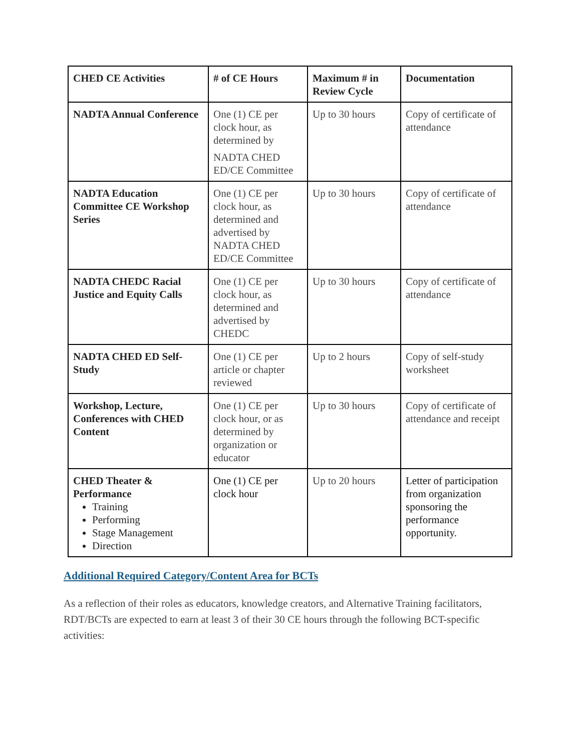| CHED CE Activities | # of CE Hours | Maximum # in Review Cycle | Documentation |
| --- | --- | --- | --- |
| NADTA Annual Conference | One (1) CE per clock hour, as determined by NADTA CHED ED/CE Committee | Up to 30 hours | Copy of certificate of attendance |
| NADTA Education Committee CE Workshop Series | One (1) CE per clock hour, as determined and advertised by NADTA CHED ED/CE Committee | Up to 30 hours | Copy of certificate of attendance |
| NADTA CHEDC Racial Justice and Equity Calls | One (1) CE per clock hour, as determined and advertised by CHEDC | Up to 30 hours | Copy of certificate of attendance |
| NADTA CHED ED Self-Study | One (1) CE per article or chapter reviewed | Up to 2 hours | Copy of self-study worksheet |
| Workshop, Lecture, Conferences with CHED Content | One (1) CE per clock hour, or as determined by organization or educator | Up to 30 hours | Copy of certificate of attendance and receipt |
| CHED Theater & Performance Training Performing Stage Management Direction | One (1) CE per clock hour | Up to 20 hours | Letter of participation from organization sponsoring the performance opportunity. |
Additional Required Category/Content Area for BCTs
As a reflection of their roles as educators, knowledge creators, and Alternative Training facilitators, RDT/BCTs are expected to earn at least 3 of their 30 CE hours through the following BCT-specific activities: